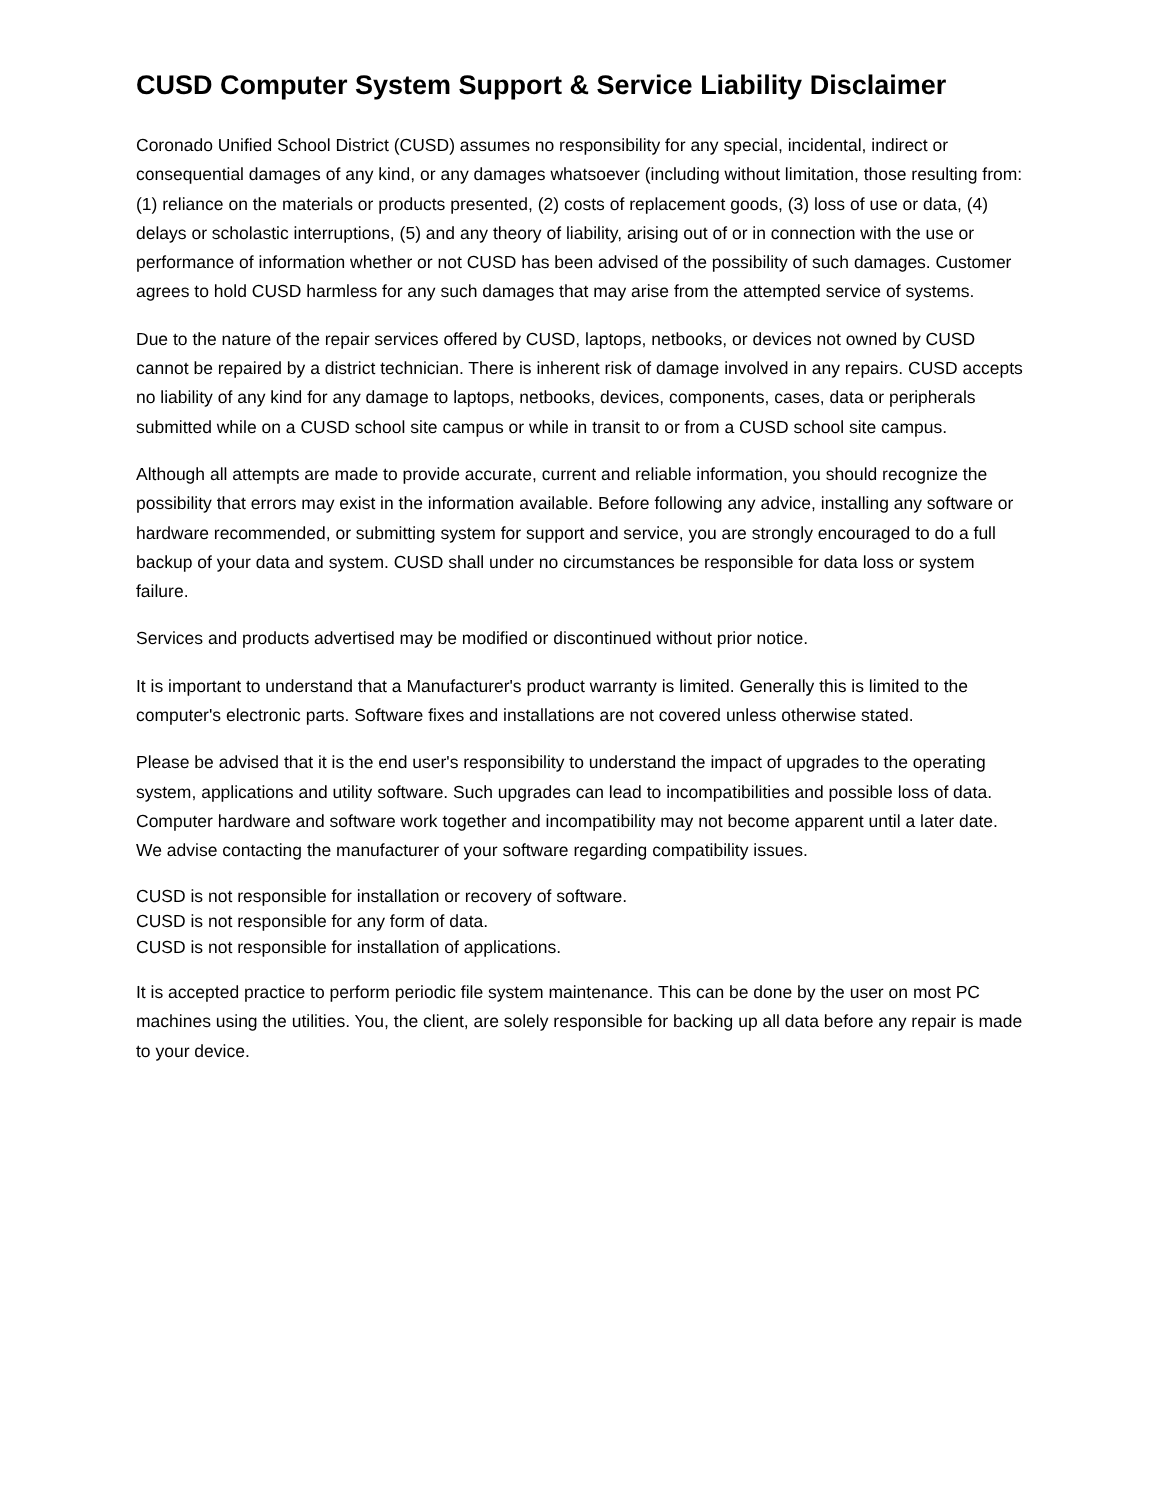CUSD Computer System Support & Service Liability Disclaimer
Coronado Unified School District (CUSD) assumes no responsibility for any special, incidental, indirect or consequential damages of any kind, or any damages whatsoever (including without limitation, those resulting from: (1) reliance on the materials or products presented, (2) costs of replacement goods, (3) loss of use or data, (4) delays or scholastic interruptions, (5) and any theory of liability, arising out of or in connection with the use or performance of information whether or not CUSD has been advised of the possibility of such damages. Customer agrees to hold CUSD harmless for any such damages that may arise from the attempted service of systems.
Due to the nature of the repair services offered by CUSD, laptops, netbooks, or devices not owned by CUSD cannot be repaired by a district technician. There is inherent risk of damage involved in any repairs. CUSD accepts no liability of any kind for any damage to laptops, netbooks, devices, components, cases, data or peripherals submitted while on a CUSD school site campus or while in transit to or from a CUSD school site campus.
Although all attempts are made to provide accurate, current and reliable information, you should recognize the possibility that errors may exist in the information available. Before following any advice, installing any software or hardware recommended, or submitting system for support and service, you are strongly encouraged to do a full backup of your data and system. CUSD shall under no circumstances be responsible for data loss or system failure.
Services and products advertised may be modified or discontinued without prior notice.
It is important to understand that a Manufacturer's product warranty is limited. Generally this is limited to the computer's electronic parts. Software fixes and installations are not covered unless otherwise stated.
Please be advised that it is the end user's responsibility to understand the impact of upgrades to the operating system, applications and utility software. Such upgrades can lead to incompatibilities and possible loss of data. Computer hardware and software work together and incompatibility may not become apparent until a later date. We advise contacting the manufacturer of your software regarding compatibility issues.
CUSD is not responsible for installation or recovery of software.
CUSD is not responsible for any form of data.
CUSD is not responsible for installation of applications.
It is accepted practice to perform periodic file system maintenance. This can be done by the user on most PC machines using the utilities. You, the client, are solely responsible for backing up all data before any repair is made to your device.